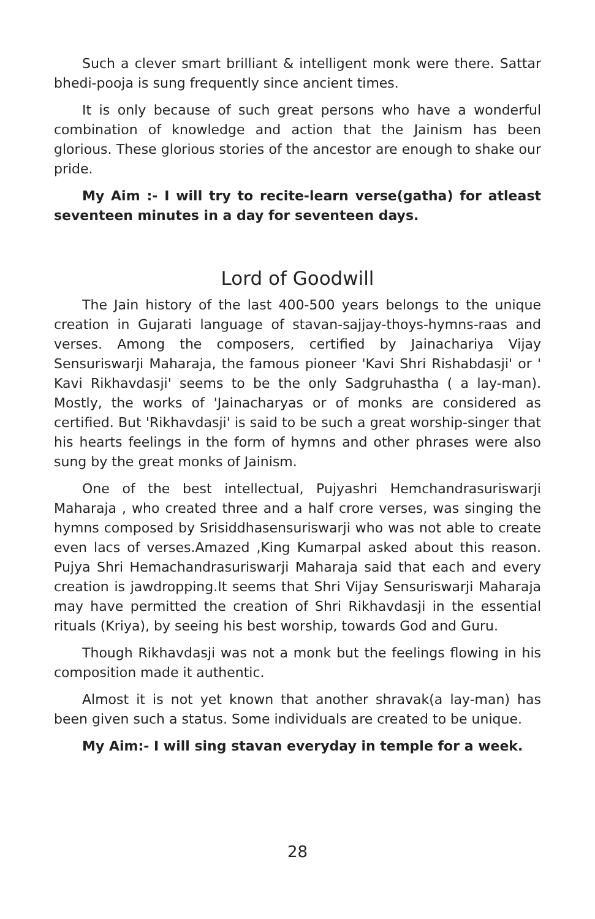Such a clever smart brilliant & intelligent monk were there. Sattar bhedi-pooja is sung frequently since ancient times.
It is only because of such great persons who have a wonderful combination of knowledge and action that the Jainism has been glorious. These glorious stories of the ancestor are enough to shake our pride.
My Aim :- I will try to recite-learn verse(gatha) for atleast seventeen minutes in a day for seventeen days.
Lord of Goodwill
The Jain history of the last 400-500 years belongs to the unique creation in Gujarati language of stavan-sajjay-thoys-hymns-raas and verses. Among the composers, certified by Jainachariya Vijay Sensuriswarji Maharaja, the famous pioneer 'Kavi Shri Rishabdasji' or ' Kavi Rikhavdasji' seems to be the only Sadgruhastha ( a lay-man). Mostly, the works of 'Jainacharyas or of monks are considered as certified. But 'Rikhavdasji' is said to be such a great worship-singer that his hearts feelings in the form of hymns and other phrases were also sung by the great monks of Jainism.
One of the best intellectual, Pujyashri Hemchandrasuriswarji Maharaja , who created three and a half crore verses, was singing the hymns composed by Srisiddhasensuriswarji who was not able to create even lacs of verses.Amazed ,King Kumarpal asked about this reason. Pujya Shri Hemachandrasuriswarji Maharaja said that each and every creation is jawdropping.It seems that Shri Vijay Sensuriswarji Maharaja may have permitted the creation of Shri Rikhavdasji in the essential rituals (Kriya), by seeing his best worship, towards God and Guru.
Though Rikhavdasji was not a monk but the feelings flowing in his composition made it authentic.
Almost it is not yet known that another shravak(a lay-man) has been given such a status. Some individuals are created to be unique.
My Aim:- I will sing stavan everyday in temple for a week.
28